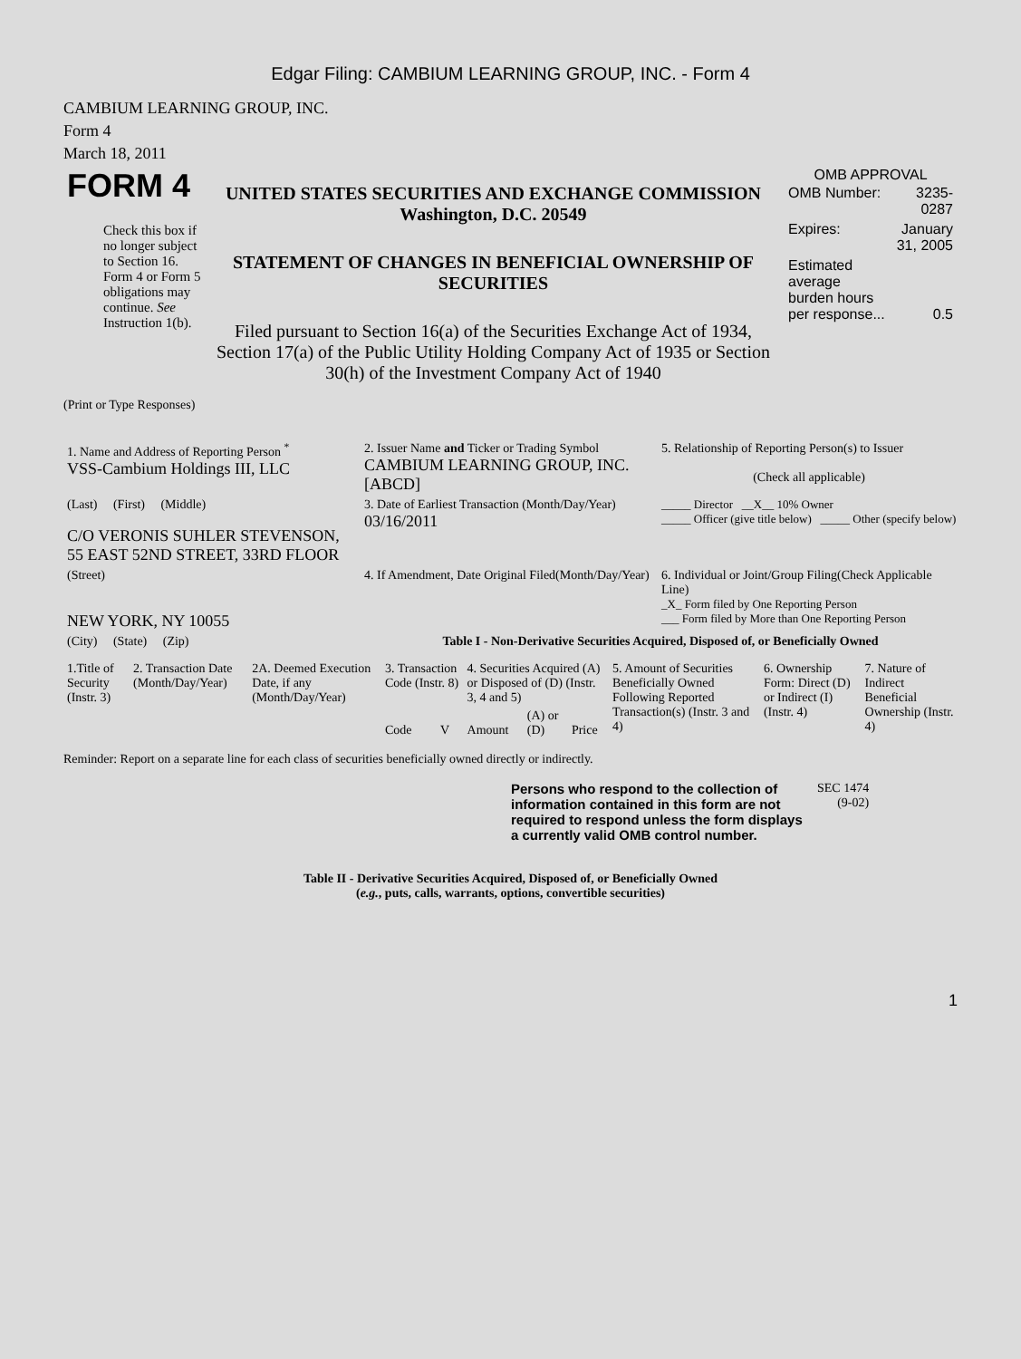Edgar Filing: CAMBIUM LEARNING GROUP, INC. - Form 4
CAMBIUM LEARNING GROUP, INC.
Form 4
March 18, 2011
| FORM 4 Check this box if no longer subject to Section 16. Form 4 or Form 5 obligations may continue. See Instruction 1(b). | UNITED STATES SECURITIES AND EXCHANGE COMMISSION Washington, D.C. 20549 STATEMENT OF CHANGES IN BENEFICIAL OWNERSHIP OF SECURITIES Filed pursuant to Section 16(a) of the Securities Exchange Act of 1934, Section 17(a) of the Public Utility Holding Company Act of 1935 or Section 30(h) of the Investment Company Act of 1940 | OMB APPROVAL / OMB Number: / 3235-0287 / / Expires: / January 31, 2005 / / Estimated average burden hours per response... / 0.5 / |
(Print or Type Responses)
| 1. Name and Address of Reporting Person <sup>*</sup> VSS-Cambium Holdings III, LLC | 2. Issuer Name and Ticker or Trading Symbol CAMBIUM LEARNING GROUP, INC. [ABCD] | 5. Relationship of Reporting Person(s) to Issuer (Check all applicable) |
| (Last) (First) (Middle) C/O VERONIS SUHLER STEVENSON, 55 EAST 52ND STREET, 33RD FLOOR | 3. Date of Earliest Transaction (Month/Day/Year) 03/16/2011 | _____ Director __X__ 10% Owner _____ Officer (give title below) _____ Other (specify below) |
| (Street) NEW YORK, NY 10055 | 4. If Amendment, Date Original Filed(Month/Day/Year) | 6. Individual or Joint/Group Filing(Check Applicable Line) _X_ Form filed by One Reporting Person ___ Form filed by More than One Reporting Person |
| (City) (State) (Zip) | Table I - Non-Derivative Securities Acquired, Disposed of, or Beneficially Owned | |
| 1.Title of Security (Instr. 3) | 2. Transaction Date (Month/Day/Year) | 2A. Deemed Execution Date, if any (Month/Day/Year) | 3. Transaction Code (Instr. 8) | | 4. Securities Acquired (A) or Disposed of (D) (Instr. 3, 4 and 5) | | | 5. Amount of Securities Beneficially Owned Following Reported Transaction(s) (Instr. 3 and 4) | 6. Ownership Form: Direct (D) or Indirect (I) (Instr. 4) | 7. Nature of Indirect Beneficial Ownership (Instr. 4) |
| --- | --- | --- | --- | --- | --- | --- | --- | --- | --- | --- |
| | | | Code | V | Amount | (A) or (D) | Price | | | |
Reminder: Report on a separate line for each class of securities beneficially owned directly or indirectly.
| Persons who respond to the collection of information contained in this form are not required to respond unless the form displays a currently valid OMB control number. | SEC 1474 (9-02) |
Table II - Derivative Securities Acquired, Disposed of, or Beneficially Owned
(e.g., puts, calls, warrants, options, convertible securities)
1